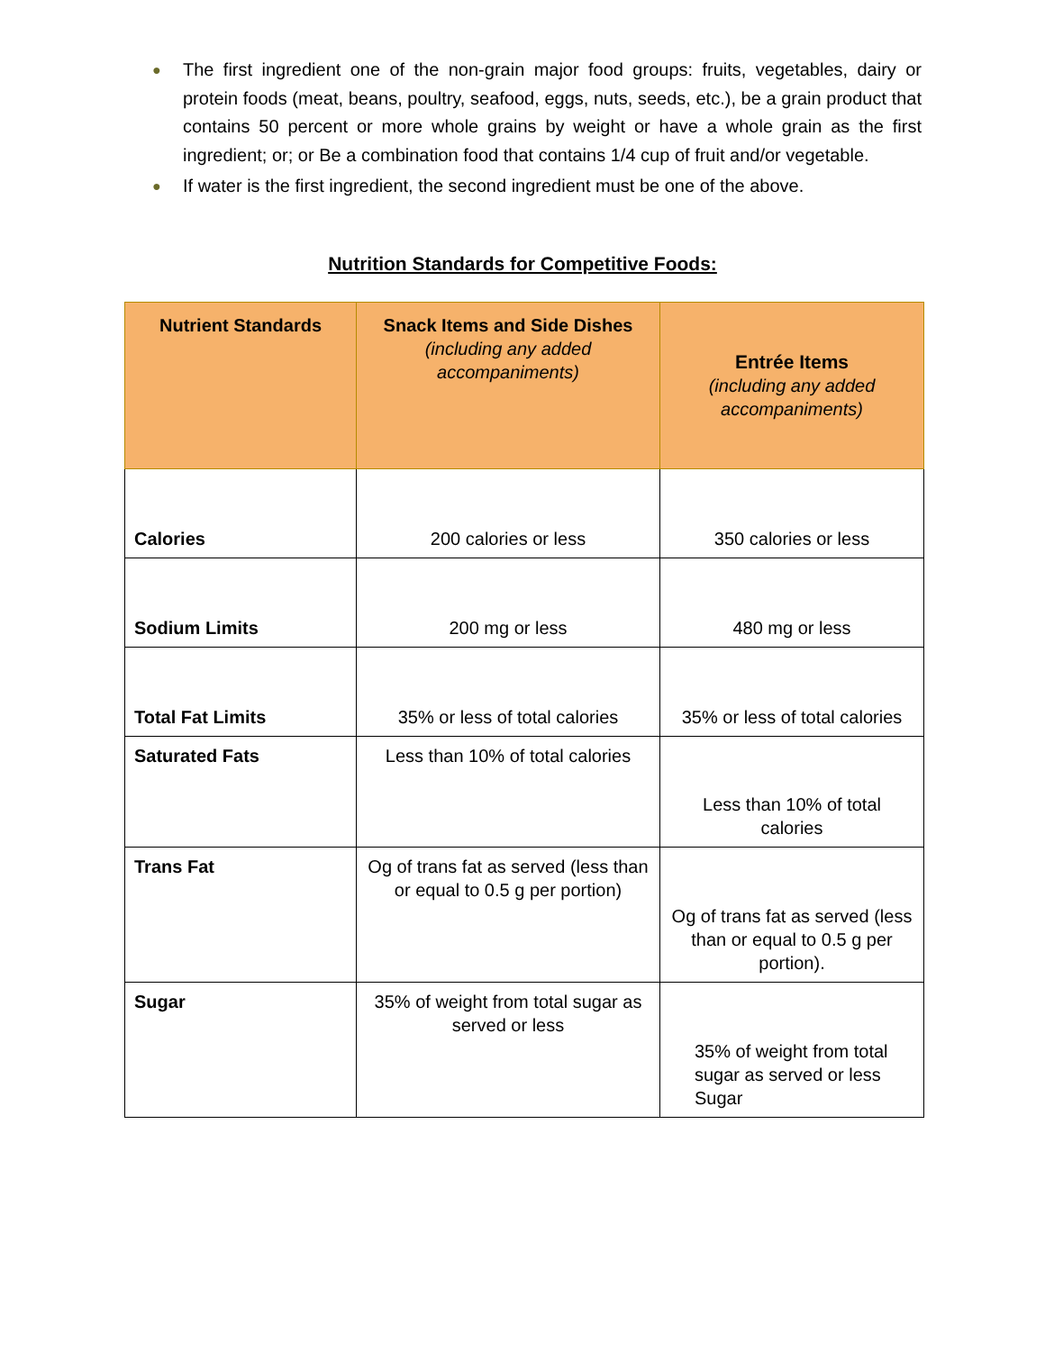● The first ingredient one of the non-grain major food groups: fruits, vegetables, dairy or protein foods (meat, beans, poultry, seafood, eggs, nuts, seeds, etc.), be a grain product that contains 50 percent or more whole grains by weight or have a whole grain as the first ingredient; or; or Be a combination food that contains 1/4 cup of fruit and/or vegetable.
● If water is the first ingredient, the second ingredient must be one of the above.
Nutrition Standards for Competitive Foods:
| Nutrient Standards | Snack Items and Side Dishes (including any added accompaniments) | Entrée Items (including any added accompaniments) |
| --- | --- | --- |
| Calories | 200 calories or less | 350 calories or less |
| Sodium Limits | 200 mg or less | 480 mg or less |
| Total Fat Limits | 35% or less of total calories | 35% or less of total calories |
| Saturated Fats | Less than 10% of total calories | Less than 10% of total calories |
| Trans Fat | Og of trans fat as served (less than or equal to 0.5 g per portion) | Og of trans fat as served (less than or equal to 0.5 g per portion). |
| Sugar | 35% of weight from total sugar as served or less | 35% of weight from total sugar as served or less Sugar |